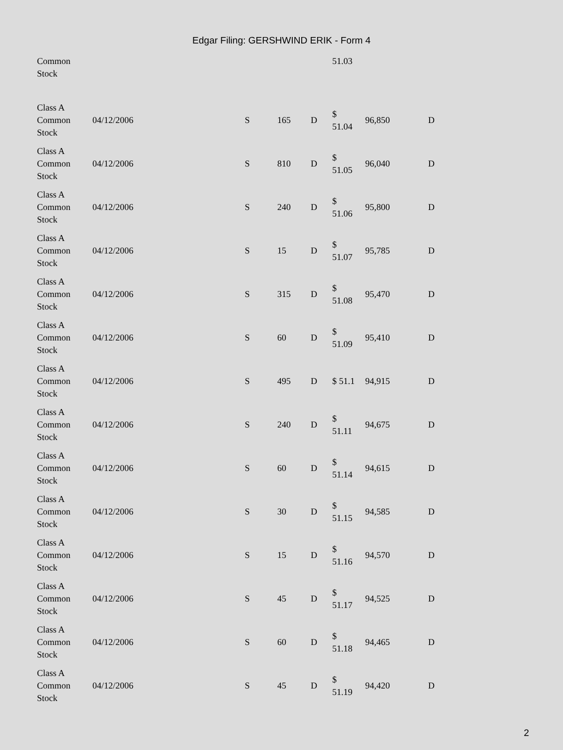Edgar Filing: GERSHWIND ERIK - Form 4
| Common Stock | | | | | 51.03 | | |
| Class A Common Stock | 04/12/2006 | S | 165 | D | $ 51.04 | 96,850 | D |
| Class A Common Stock | 04/12/2006 | S | 810 | D | $ 51.05 | 96,040 | D |
| Class A Common Stock | 04/12/2006 | S | 240 | D | $ 51.06 | 95,800 | D |
| Class A Common Stock | 04/12/2006 | S | 15 | D | $ 51.07 | 95,785 | D |
| Class A Common Stock | 04/12/2006 | S | 315 | D | $ 51.08 | 95,470 | D |
| Class A Common Stock | 04/12/2006 | S | 60 | D | $ 51.09 | 95,410 | D |
| Class A Common Stock | 04/12/2006 | S | 495 | D | $ 51.1 | 94,915 | D |
| Class A Common Stock | 04/12/2006 | S | 240 | D | $ 51.11 | 94,675 | D |
| Class A Common Stock | 04/12/2006 | S | 60 | D | $ 51.14 | 94,615 | D |
| Class A Common Stock | 04/12/2006 | S | 30 | D | $ 51.15 | 94,585 | D |
| Class A Common Stock | 04/12/2006 | S | 15 | D | $ 51.16 | 94,570 | D |
| Class A Common Stock | 04/12/2006 | S | 45 | D | $ 51.17 | 94,525 | D |
| Class A Common Stock | 04/12/2006 | S | 60 | D | $ 51.18 | 94,465 | D |
| Class A Common Stock | 04/12/2006 | S | 45 | D | $ 51.19 | 94,420 | D |
2